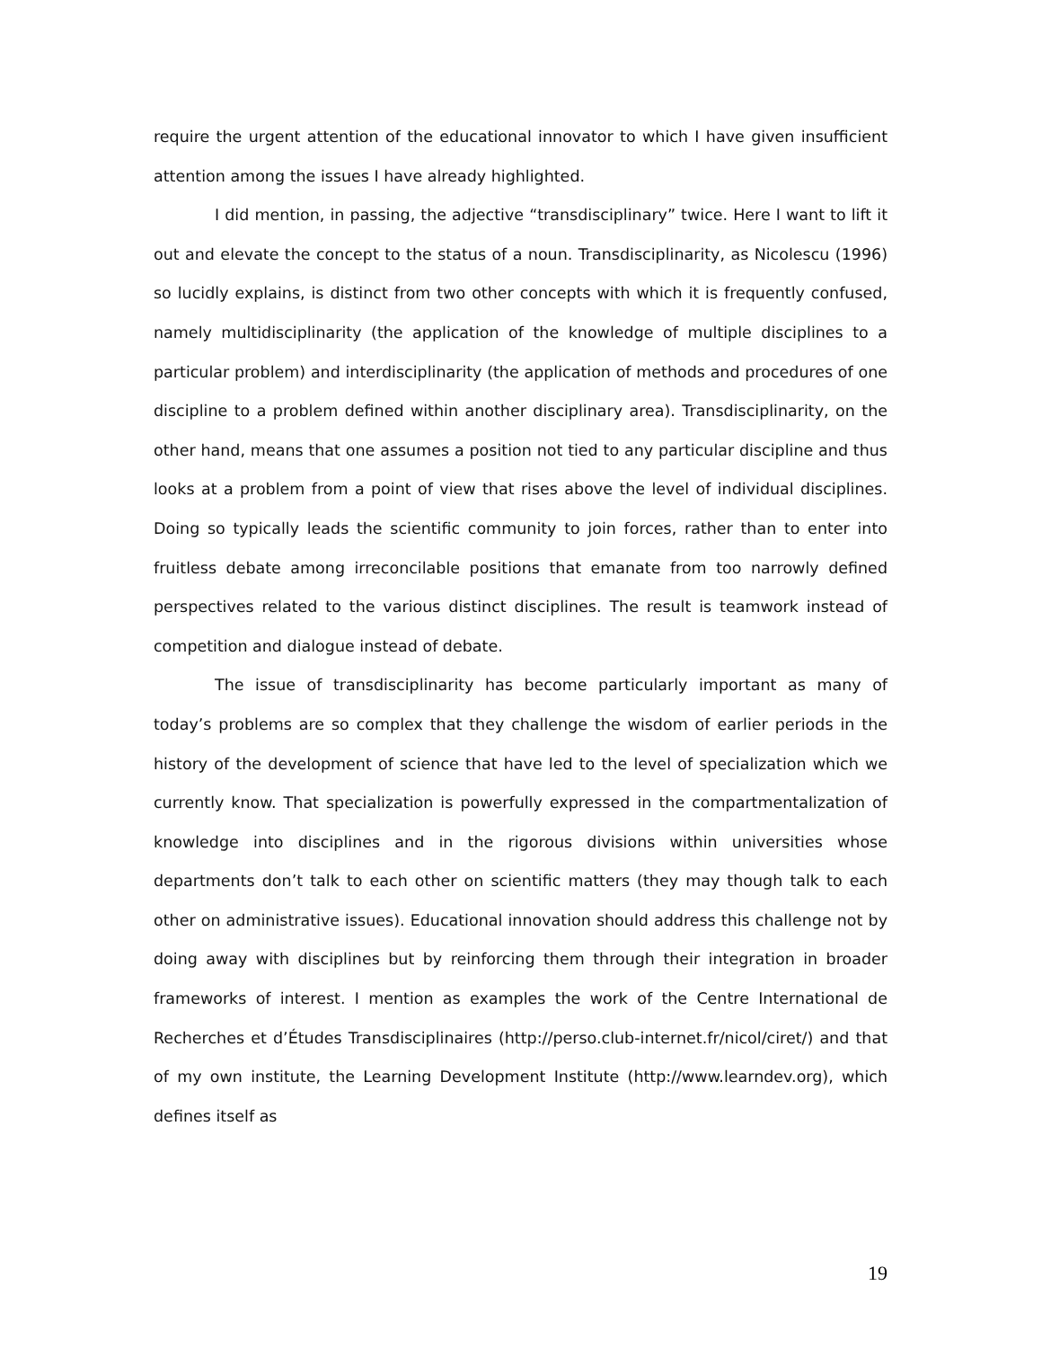require the urgent attention of the educational innovator to which I have given insufficient attention among the issues I have already highlighted.
I did mention, in passing, the adjective “transdisciplinary” twice. Here I want to lift it out and elevate the concept to the status of a noun. Transdisciplinarity, as Nicolescu (1996) so lucidly explains, is distinct from two other concepts with which it is frequently confused, namely multidisciplinarity (the application of the knowledge of multiple disciplines to a particular problem) and interdisciplinarity (the application of methods and procedures of one discipline to a problem defined within another disciplinary area). Transdisciplinarity, on the other hand, means that one assumes a position not tied to any particular discipline and thus looks at a problem from a point of view that rises above the level of individual disciplines. Doing so typically leads the scientific community to join forces, rather than to enter into fruitless debate among irreconcilable positions that emanate from too narrowly defined perspectives related to the various distinct disciplines. The result is teamwork instead of competition and dialogue instead of debate.
The issue of transdisciplinarity has become particularly important as many of today’s problems are so complex that they challenge the wisdom of earlier periods in the history of the development of science that have led to the level of specialization which we currently know. That specialization is powerfully expressed in the compartmentalization of knowledge into disciplines and in the rigorous divisions within universities whose departments don’t talk to each other on scientific matters (they may though talk to each other on administrative issues). Educational innovation should address this challenge not by doing away with disciplines but by reinforcing them through their integration in broader frameworks of interest. I mention as examples the work of the Centre International de Recherches et d’Études Transdisciplinaires (http://perso.club-internet.fr/nicol/ciret/) and that of my own institute, the Learning Development Institute (http://www.learndev.org), which defines itself as
19